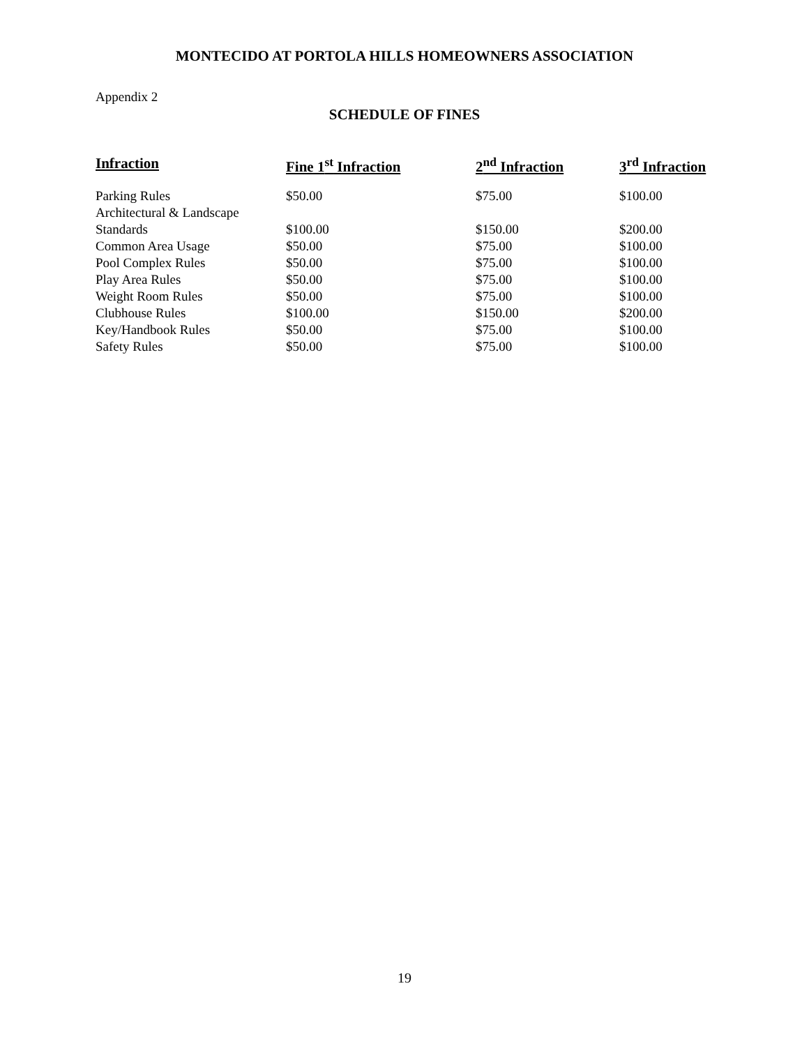MONTECIDO AT PORTOLA HILLS HOMEOWNERS ASSOCIATION
Appendix 2
SCHEDULE OF FINES
| Infraction | Fine 1<sup>st</sup> Infraction | 2<sup>nd</sup> Infraction | 3<sup>rd</sup> Infraction |
| --- | --- | --- | --- |
| Parking Rules | $50.00 | $75.00 | $100.00 |
| Architectural & Landscape | | | |
| Standards | $100.00 | $150.00 | $200.00 |
| Common Area Usage | $50.00 | $75.00 | $100.00 |
| Pool Complex Rules | $50.00 | $75.00 | $100.00 |
| Play Area Rules | $50.00 | $75.00 | $100.00 |
| Weight Room Rules | $50.00 | $75.00 | $100.00 |
| Clubhouse Rules | $100.00 | $150.00 | $200.00 |
| Key/Handbook Rules | $50.00 | $75.00 | $100.00 |
| Safety Rules | $50.00 | $75.00 | $100.00 |
19